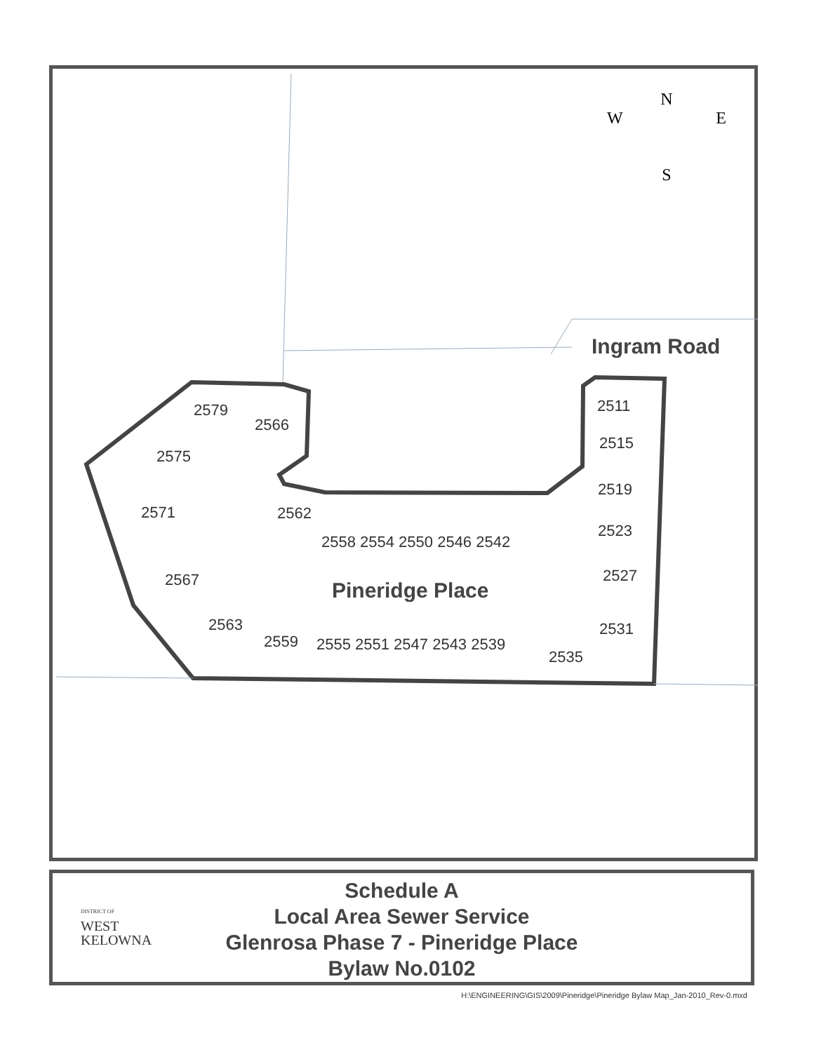N
WE
S
Ingram Road
Pineridge Place
2579
2566
2575
2571 2562
2558 2554 2550 2546 2542
2567
2563
2559 2555 2551 2547 2543 2539
2535
2511
2515
2519
2523
2527
2531
DISTRICT OF
WEST
KELOWNA
Schedule A
Local Area Sewer Service
Glenrosa Phase 7 - Pineridge Place
Bylaw No.0102
H:\ENGINEERING\GIS\2009\Pineridge\Pineridge Bylaw Map_Jan-2010_Rev-0.mxd